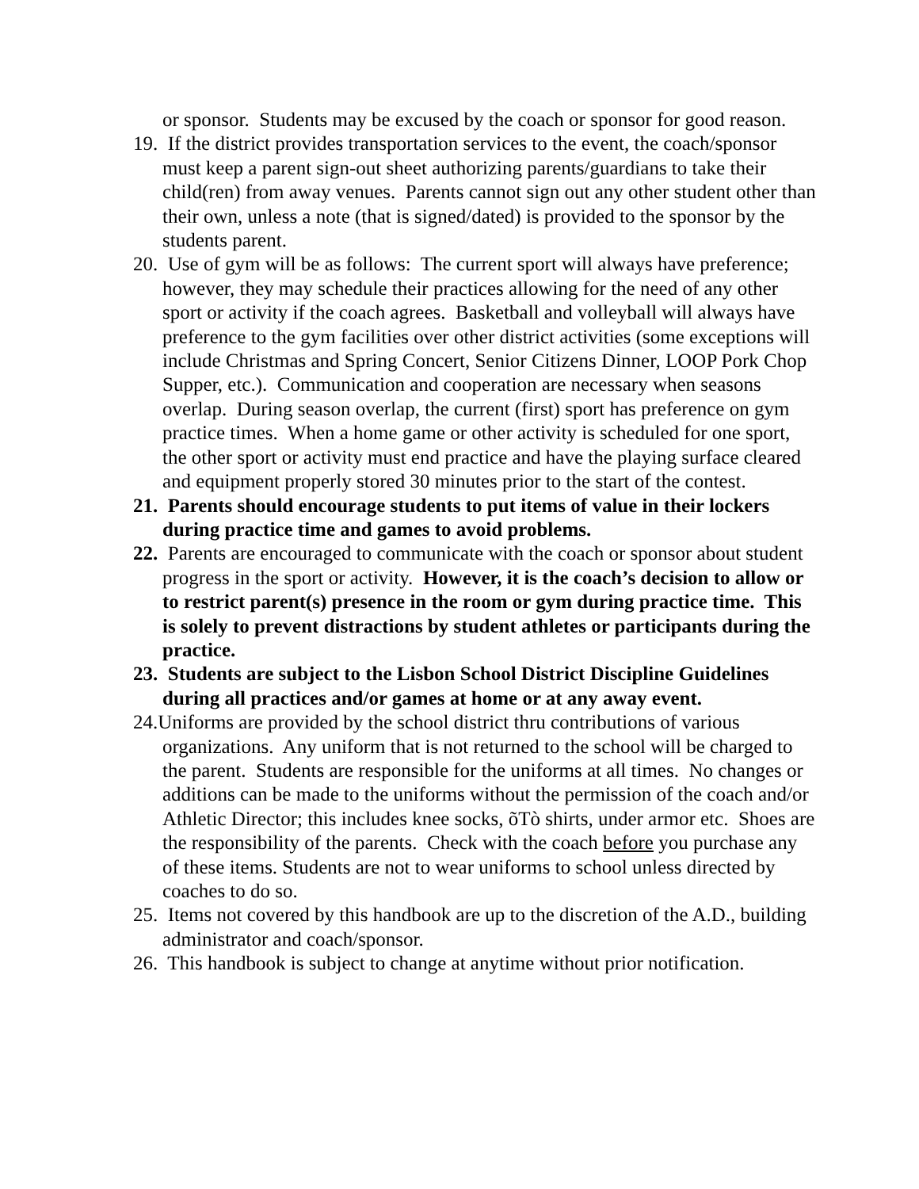or sponsor. Students may be excused by the coach or sponsor for good reason.
19. If the district provides transportation services to the event, the coach/sponsor must keep a parent sign-out sheet authorizing parents/guardians to take their child(ren) from away venues. Parents cannot sign out any other student other than their own, unless a note (that is signed/dated) is provided to the sponsor by the students parent.
20. Use of gym will be as follows: The current sport will always have preference; however, they may schedule their practices allowing for the need of any other sport or activity if the coach agrees. Basketball and volleyball will always have preference to the gym facilities over other district activities (some exceptions will include Christmas and Spring Concert, Senior Citizens Dinner, LOOP Pork Chop Supper, etc.). Communication and cooperation are necessary when seasons overlap. During season overlap, the current (first) sport has preference on gym practice times. When a home game or other activity is scheduled for one sport, the other sport or activity must end practice and have the playing surface cleared and equipment properly stored 30 minutes prior to the start of the contest.
21. Parents should encourage students to put items of value in their lockers during practice time and games to avoid problems.
22. Parents are encouraged to communicate with the coach or sponsor about student progress in the sport or activity. However, it is the coach’s decision to allow or to restrict parent(s) presence in the room or gym during practice time. This is solely to prevent distractions by student athletes or participants during the practice.
23. Students are subject to the Lisbon School District Discipline Guidelines during all practices and/or games at home or at any away event.
24.Uniforms are provided by the school district thru contributions of various organizations. Any uniform that is not returned to the school will be charged to the parent. Students are responsible for the uniforms at all times. No changes or additions can be made to the uniforms without the permission of the coach and/or Athletic Director; this includes knee socks, õTò shirts, under armor etc. Shoes are the responsibility of the parents. Check with the coach before you purchase any of these items. Students are not to wear uniforms to school unless directed by coaches to do so.
25. Items not covered by this handbook are up to the discretion of the A.D., building administrator and coach/sponsor.
26. This handbook is subject to change at anytime without prior notification.